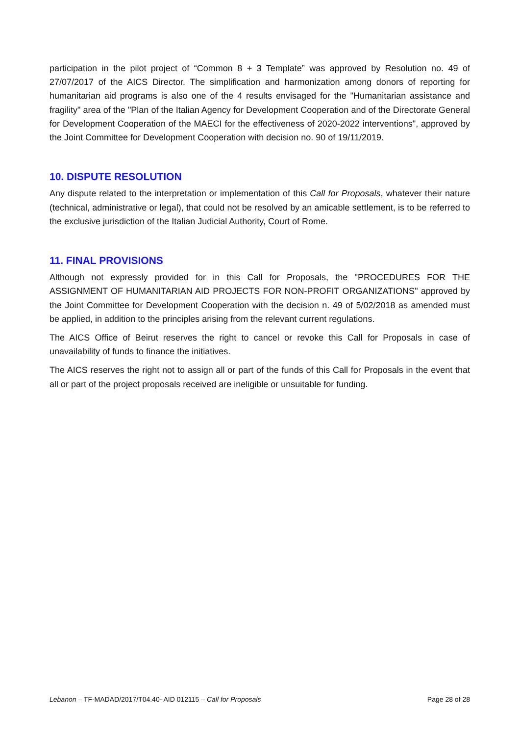participation in the pilot project of “Common 8 + 3 Template” was approved by Resolution no. 49 of 27/07/2017 of the AICS Director. The simplification and harmonization among donors of reporting for humanitarian aid programs is also one of the 4 results envisaged for the "Humanitarian assistance and fragility" area of the "Plan of the Italian Agency for Development Cooperation and of the Directorate General for Development Cooperation of the MAECI for the effectiveness of 2020-2022 interventions", approved by the Joint Committee for Development Cooperation with decision no. 90 of 19/11/2019.
10. DISPUTE RESOLUTION
Any dispute related to the interpretation or implementation of this Call for Proposals, whatever their nature (technical, administrative or legal), that could not be resolved by an amicable settlement, is to be referred to the exclusive jurisdiction of the Italian Judicial Authority, Court of Rome.
11. FINAL PROVISIONS
Although not expressly provided for in this Call for Proposals, the "PROCEDURES FOR THE ASSIGNMENT OF HUMANITARIAN AID PROJECTS FOR NON-PROFIT ORGANIZATIONS" approved by the Joint Committee for Development Cooperation with the decision n. 49 of 5/02/2018 as amended must be applied, in addition to the principles arising from the relevant current regulations.
The AICS Office of Beirut reserves the right to cancel or revoke this Call for Proposals in case of unavailability of funds to finance the initiatives.
The AICS reserves the right not to assign all or part of the funds of this Call for Proposals in the event that all or part of the project proposals received are ineligible or unsuitable for funding.
Lebanon – TF-MADAD/2017/T04.40- AID 012115 – Call for Proposals Page 28 of 28